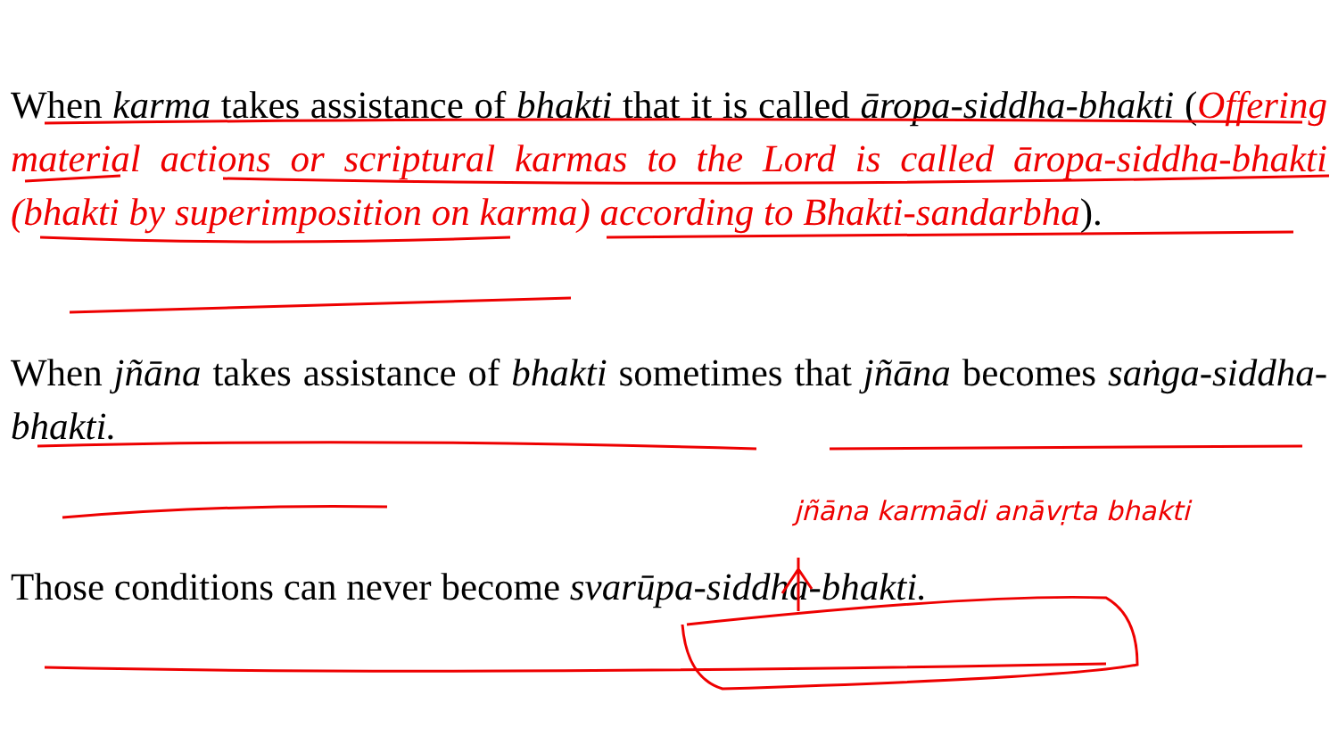When karma takes assistance of bhakti that it is called āropa-siddha-bhakti (Offering material actions or scriptural karmas to the Lord is called āropa-siddha-bhakti (bhakti by superimposition on karma) according to Bhakti-sandarbha).
When jñāna takes assistance of bhakti sometimes that jñāna becomes saṅga-siddha-bhakti.
Those conditions can never become svarūpa-siddha-bhakti.
jñāna karmādi anāvṛta bhakti